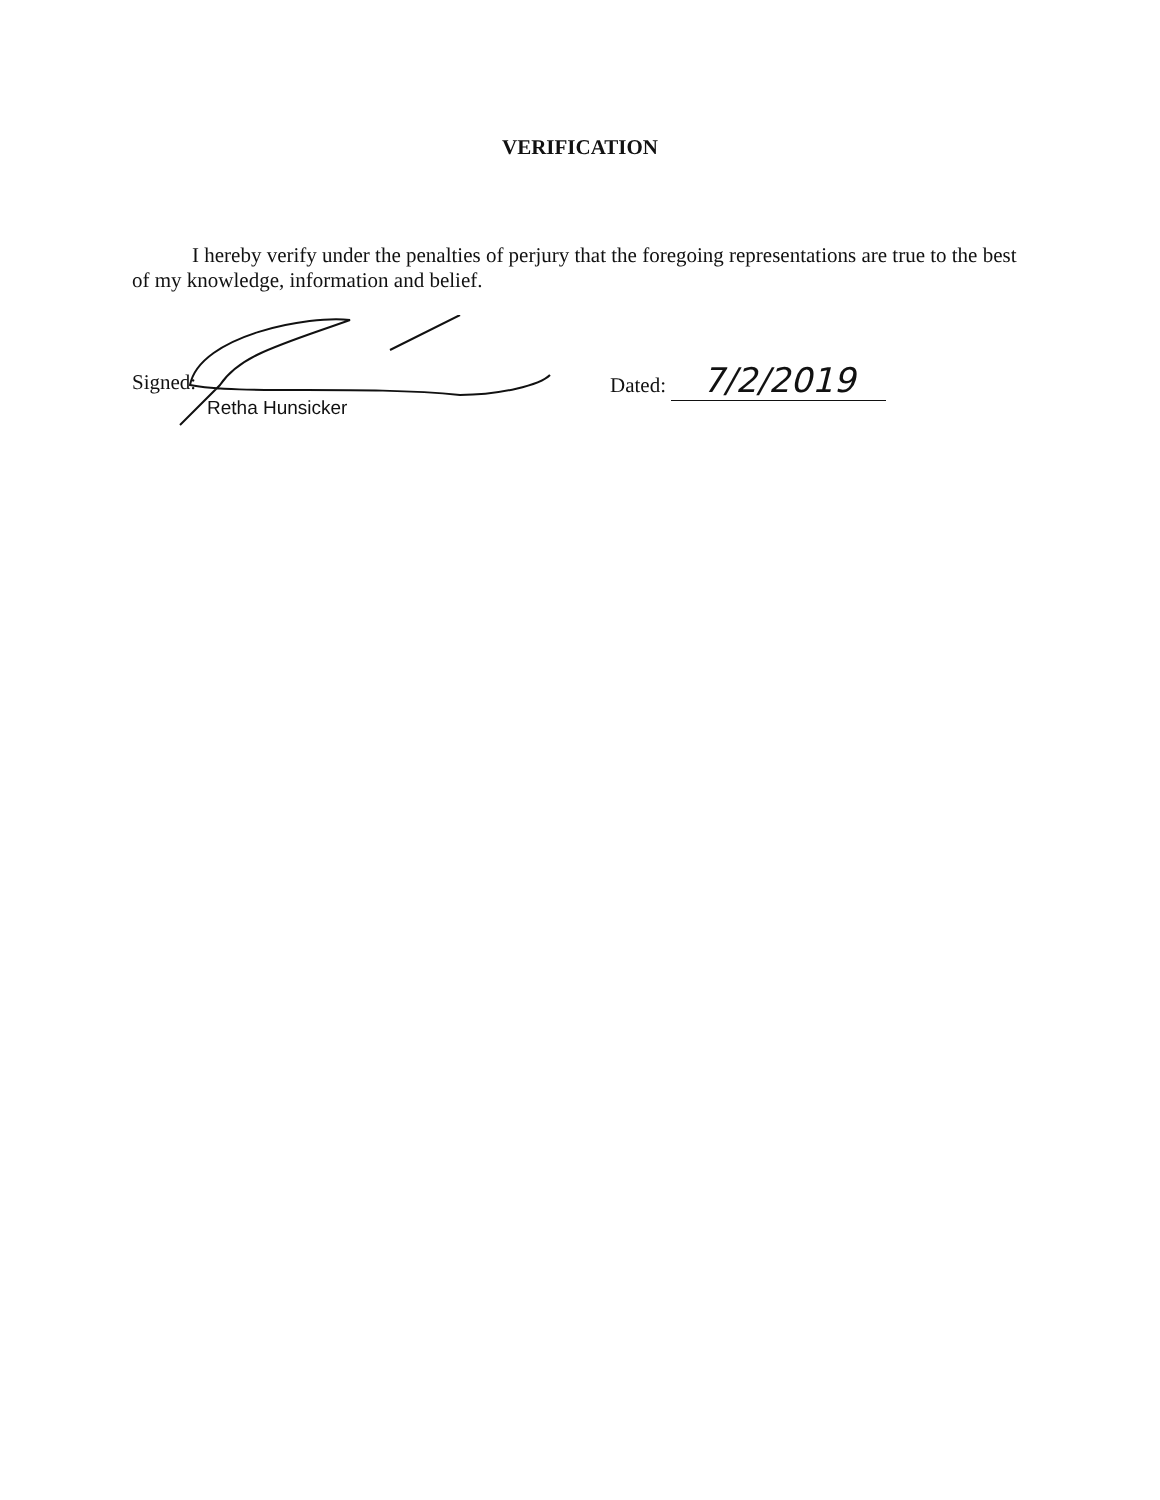VERIFICATION
I hereby verify under the penalties of perjury that the foregoing representations are true to the best of my knowledge, information and belief.
Signed:
Retha Hunsicker
Dated: 7/2/2019